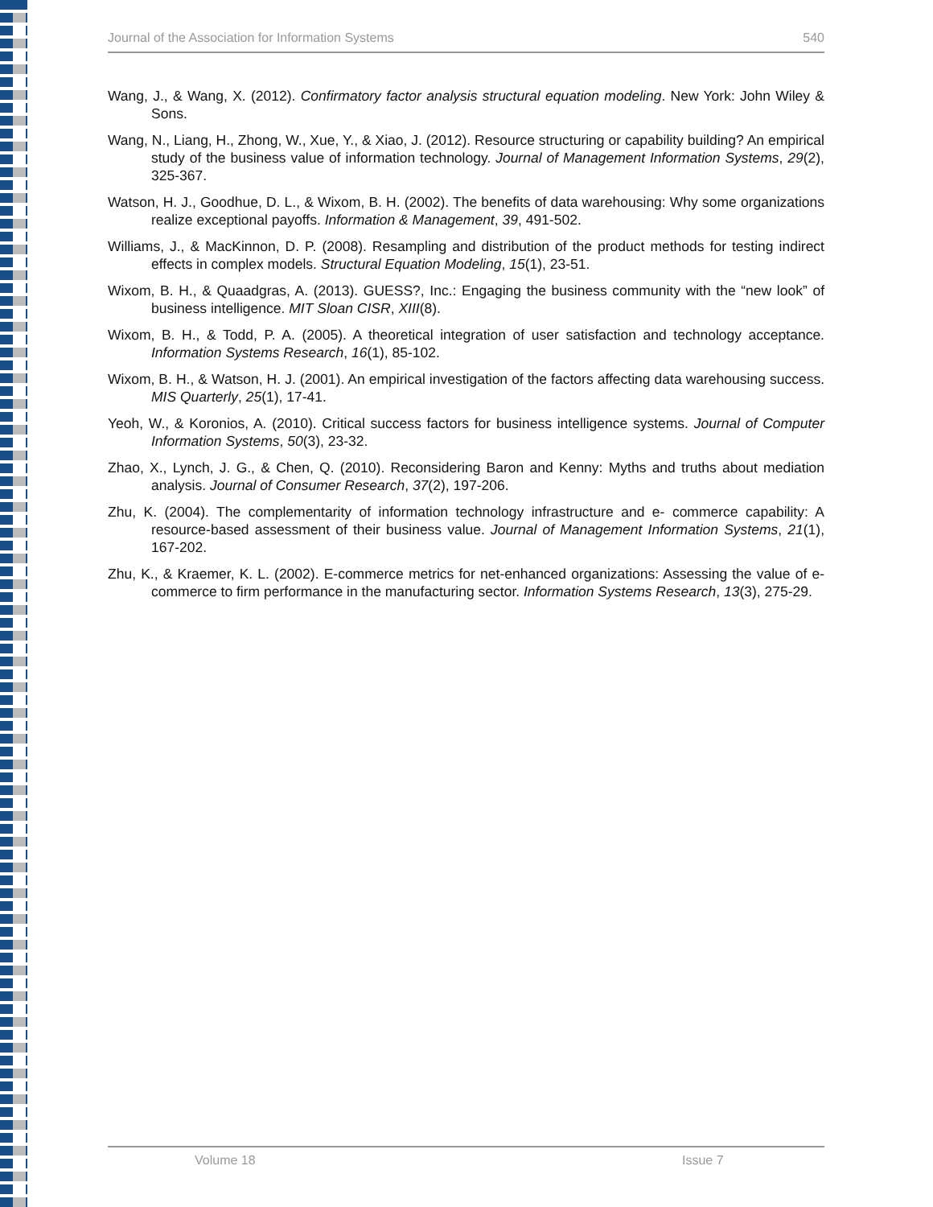Journal of the Association for Information Systems 540
Wang, J., & Wang, X. (2012). Confirmatory factor analysis structural equation modeling. New York: John Wiley & Sons.
Wang, N., Liang, H., Zhong, W., Xue, Y., & Xiao, J. (2012). Resource structuring or capability building? An empirical study of the business value of information technology. Journal of Management Information Systems, 29(2), 325-367.
Watson, H. J., Goodhue, D. L., & Wixom, B. H. (2002). The benefits of data warehousing: Why some organizations realize exceptional payoffs. Information & Management, 39, 491-502.
Williams, J., & MacKinnon, D. P. (2008). Resampling and distribution of the product methods for testing indirect effects in complex models. Structural Equation Modeling, 15(1), 23-51.
Wixom, B. H., & Quaadgras, A. (2013). GUESS?, Inc.: Engaging the business community with the “new look” of business intelligence. MIT Sloan CISR, XIII(8).
Wixom, B. H., & Todd, P. A. (2005). A theoretical integration of user satisfaction and technology acceptance. Information Systems Research, 16(1), 85-102.
Wixom, B. H., & Watson, H. J. (2001). An empirical investigation of the factors affecting data warehousing success. MIS Quarterly, 25(1), 17-41.
Yeoh, W., & Koronios, A. (2010). Critical success factors for business intelligence systems. Journal of Computer Information Systems, 50(3), 23-32.
Zhao, X., Lynch, J. G., & Chen, Q. (2010). Reconsidering Baron and Kenny: Myths and truths about mediation analysis. Journal of Consumer Research, 37(2), 197-206.
Zhu, K. (2004). The complementarity of information technology infrastructure and e- commerce capability: A resource-based assessment of their business value. Journal of Management Information Systems, 21(1), 167-202.
Zhu, K., & Kraemer, K. L. (2002). E-commerce metrics for net-enhanced organizations: Assessing the value of e-commerce to firm performance in the manufacturing sector. Information Systems Research, 13(3), 275-29.
Volume 18 Issue 7